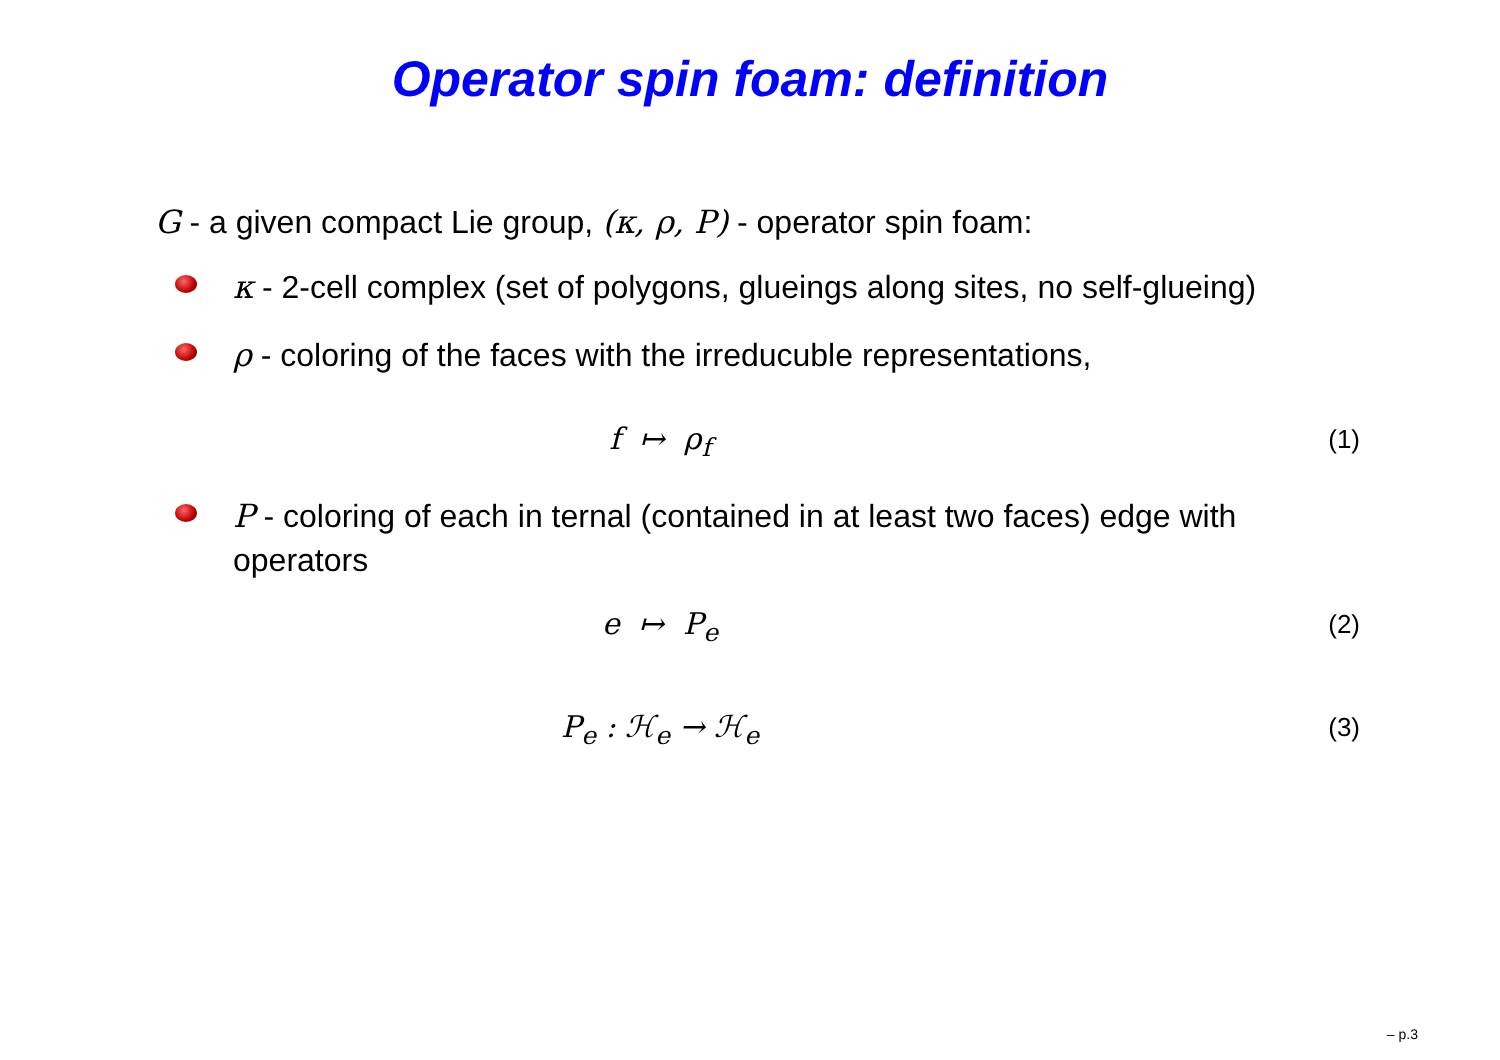Operator spin foam: definition
G - a given compact Lie group, (κ, ρ, P) - operator spin foam:
κ - 2-cell complex (set of polygons, glueings along sites, no self-glueing)
ρ - coloring of the faces with the irreducuble representations,
f ↦ ρ<sub>f</sub>
(1)
P - coloring of each in ternal (contained in at least two faces) edge with operators
e ↦ P<sub>e</sub>
(2)
P<sub>e</sub> : ℋ<sub>e</sub> → ℋ<sub>e</sub>
(3)
– p.3